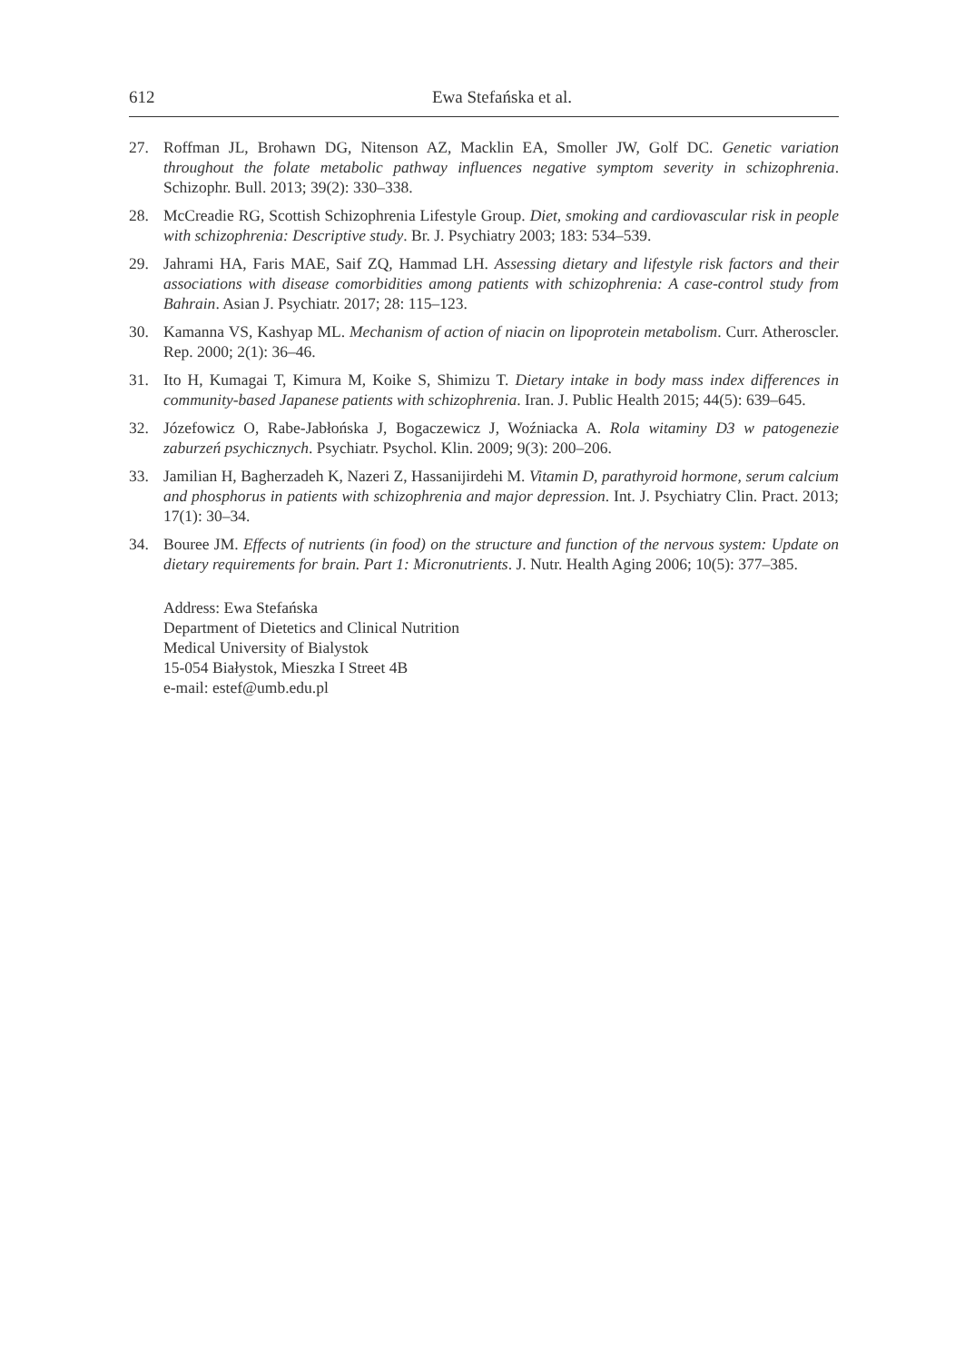612 Ewa Stefańska et al.
27. Roffman JL, Brohawn DG, Nitenson AZ, Macklin EA, Smoller JW, Golf DC. Genetic variation throughout the folate metabolic pathway influences negative symptom severity in schizophrenia. Schizophr. Bull. 2013; 39(2): 330–338.
28. McCreadie RG, Scottish Schizophrenia Lifestyle Group. Diet, smoking and cardiovascular risk in people with schizophrenia: Descriptive study. Br. J. Psychiatry 2003; 183: 534–539.
29. Jahrami HA, Faris MAE, Saif ZQ, Hammad LH. Assessing dietary and lifestyle risk factors and their associations with disease comorbidities among patients with schizophrenia: A case-control study from Bahrain. Asian J. Psychiatr. 2017; 28: 115–123.
30. Kamanna VS, Kashyap ML. Mechanism of action of niacin on lipoprotein metabolism. Curr. Atheroscler. Rep. 2000; 2(1): 36–46.
31. Ito H, Kumagai T, Kimura M, Koike S, Shimizu T. Dietary intake in body mass index differences in community-based Japanese patients with schizophrenia. Iran. J. Public Health 2015; 44(5): 639–645.
32. Józefowicz O, Rabe-Jabłońska J, Bogaczewicz J, Woźniacka A. Rola witaminy D3 w patogenezie zaburzeń psychicznych. Psychiatr. Psychol. Klin. 2009; 9(3): 200–206.
33. Jamilian H, Bagherzadeh K, Nazeri Z, Hassanijirdehi M. Vitamin D, parathyroid hormone, serum calcium and phosphorus in patients with schizophrenia and major depression. Int. J. Psychiatry Clin. Pract. 2013; 17(1): 30–34.
34. Bouree JM. Effects of nutrients (in food) on the structure and function of the nervous system: Update on dietary requirements for brain. Part 1: Micronutrients. J. Nutr. Health Aging 2006; 10(5): 377–385.
Address: Ewa Stefańska
Department of Dietetics and Clinical Nutrition
Medical University of Bialystok
15-054 Białystok, Mieszka I Street 4B
e-mail: estef@umb.edu.pl